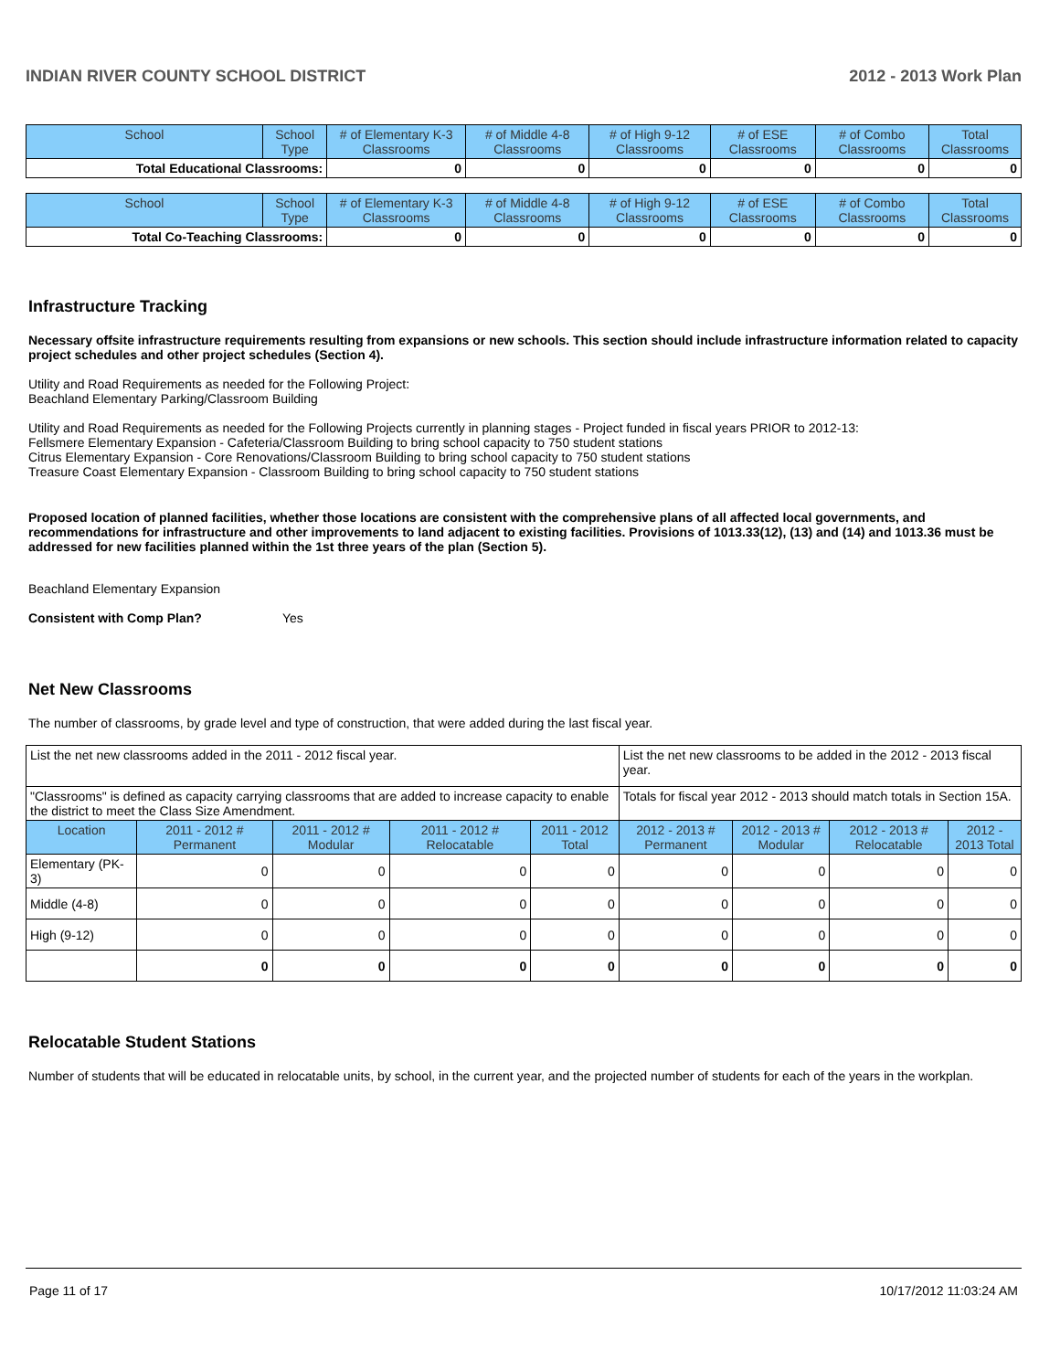INDIAN RIVER COUNTY SCHOOL DISTRICT 2012 - 2013 Work Plan
| School | School Type | # of Elementary K-3 Classrooms | # of Middle 4-8 Classrooms | # of High 9-12 Classrooms | # of ESE Classrooms | # of Combo Classrooms | Total Classrooms |
| --- | --- | --- | --- | --- | --- | --- | --- |
| Total Educational Classrooms: | | 0 | 0 | 0 | 0 | 0 | 0 |
| School | School Type | # of Elementary K-3 Classrooms | # of Middle 4-8 Classrooms | # of High 9-12 Classrooms | # of ESE Classrooms | # of Combo Classrooms | Total Classrooms |
| --- | --- | --- | --- | --- | --- | --- | --- |
| Total Co-Teaching Classrooms: | | 0 | 0 | 0 | 0 | 0 | 0 |
Infrastructure Tracking
Necessary offsite infrastructure requirements resulting from expansions or new schools. This section should include infrastructure information related to capacity project schedules and other project schedules (Section 4).
Utility and Road Requirements as needed for the Following Project:
Beachland Elementary Parking/Classroom Building
Utility and Road Requirements as needed for the Following Projects currently in planning stages - Project funded in fiscal years PRIOR to 2012-13:
Fellsmere Elementary Expansion - Cafeteria/Classroom Building to bring school capacity to 750 student stations
Citrus Elementary Expansion - Core Renovations/Classroom Building to bring school capacity to 750 student stations
Treasure Coast Elementary Expansion - Classroom Building to bring school capacity to 750 student stations
Proposed location of planned facilities, whether those locations are consistent with the comprehensive plans of all affected local governments, and recommendations for infrastructure and other improvements to land adjacent to existing facilities. Provisions of 1013.33(12), (13) and (14) and 1013.36 must be addressed for new facilities planned within the 1st three years of the plan (Section 5).
Beachland Elementary Expansion
Consistent with Comp Plan? Yes
Net New Classrooms
The number of classrooms, by grade level and type of construction, that were added during the last fiscal year.
| List the net new classrooms added in the 2011 - 2012 fiscal year. | | | | | List the net new classrooms to be added in the 2012 - 2013 fiscal year. | | | |
| "Classrooms" is defined as capacity carrying classrooms that are added to increase capacity to enable the district to meet the Class Size Amendment. | | | | | Totals for fiscal year 2012 - 2013 should match totals in Section 15A. | | | |
| Location | 2011 - 2012 # Permanent | 2011 - 2012 # Modular | 2011 - 2012 # Relocatable | 2011 - 2012 Total | 2012 - 2013 # Permanent | 2012 - 2013 # Modular | 2012 - 2013 # Relocatable | 2012 - 2013 Total |
| Elementary (PK-3) | 0 | 0 | 0 | 0 | 0 | 0 | 0 | 0 |
| Middle (4-8) | 0 | 0 | 0 | 0 | 0 | 0 | 0 | 0 |
| High (9-12) | 0 | 0 | 0 | 0 | 0 | 0 | 0 | 0 |
| | 0 | 0 | 0 | 0 | 0 | 0 | 0 | 0 |
Relocatable Student Stations
Number of students that will be educated in relocatable units, by school, in the current year, and the projected number of students for each of the years in the workplan.
Page 11 of 17 10/17/2012 11:03:24 AM